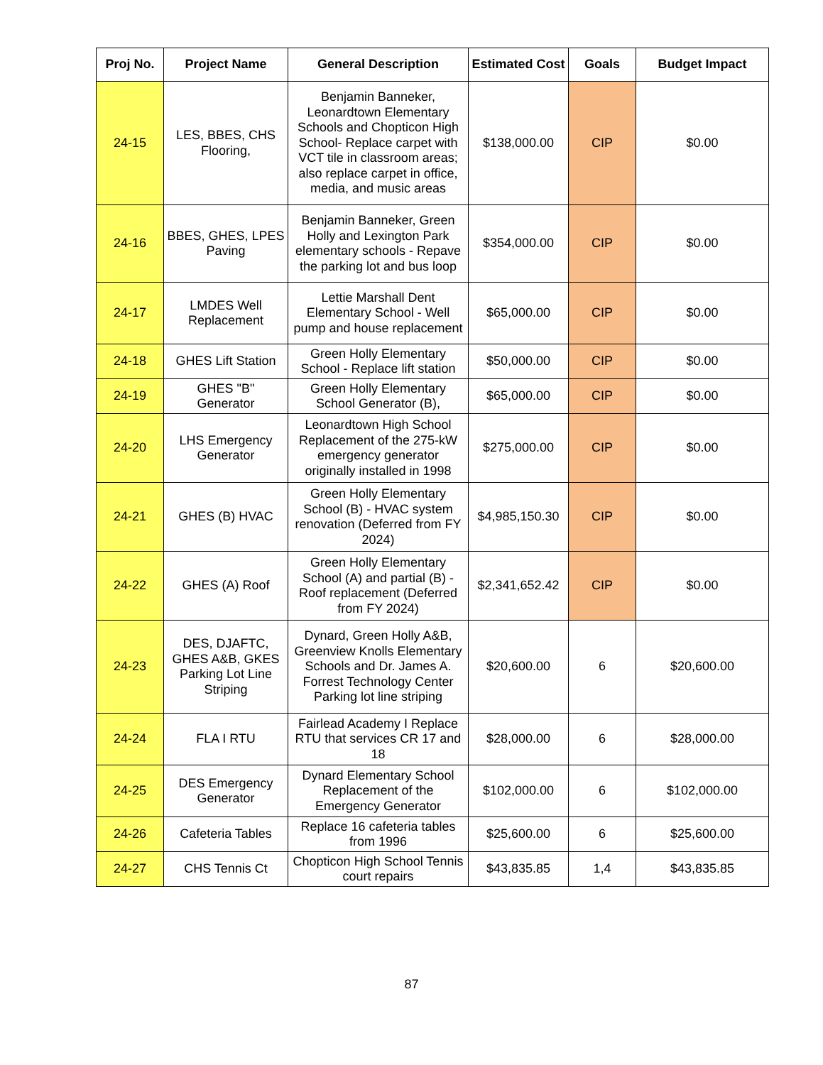| Proj No. | Project Name | General Description | Estimated Cost | Goals | Budget Impact |
| --- | --- | --- | --- | --- | --- |
| 24-15 | LES, BBES, CHS Flooring, | Benjamin Banneker, Leonardtown Elementary Schools and Chopticon High School- Replace carpet with VCT tile in classroom areas; also replace carpet in office, media, and music areas | $138,000.00 | CIP | $0.00 |
| 24-16 | BBES, GHES, LPES Paving | Benjamin Banneker, Green Holly and Lexington Park elementary schools - Repave the parking lot and bus loop | $354,000.00 | CIP | $0.00 |
| 24-17 | LMDES Well Replacement | Lettie Marshall Dent Elementary School - Well pump and house replacement | $65,000.00 | CIP | $0.00 |
| 24-18 | GHES Lift Station | Green Holly Elementary School - Replace lift station | $50,000.00 | CIP | $0.00 |
| 24-19 | GHES "B" Generator | Green Holly Elementary School Generator (B), | $65,000.00 | CIP | $0.00 |
| 24-20 | LHS Emergency Generator | Leonardtown High School Replacement of the 275-kW emergency generator originally installed in 1998 | $275,000.00 | CIP | $0.00 |
| 24-21 | GHES (B) HVAC | Green Holly Elementary School (B) - HVAC system renovation (Deferred from FY 2024) | $4,985,150.30 | CIP | $0.00 |
| 24-22 | GHES (A) Roof | Green Holly Elementary School (A) and partial (B) - Roof replacement (Deferred from FY 2024) | $2,341,652.42 | CIP | $0.00 |
| 24-23 | DES, DJAFTC, GHES A&B, GKES Parking Lot Line Striping | Dynard, Green Holly A&B, Greenview Knolls Elementary Schools and Dr. James A. Forrest Technology Center Parking lot line striping | $20,600.00 | 6 | $20,600.00 |
| 24-24 | FLA I RTU | Fairlead Academy I Replace RTU that services CR 17 and 18 | $28,000.00 | 6 | $28,000.00 |
| 24-25 | DES Emergency Generator | Dynard Elementary School Replacement of the Emergency Generator | $102,000.00 | 6 | $102,000.00 |
| 24-26 | Cafeteria Tables | Replace 16 cafeteria tables from 1996 | $25,600.00 | 6 | $25,600.00 |
| 24-27 | CHS Tennis Ct | Chopticon High School Tennis court repairs | $43,835.85 | 1,4 | $43,835.85 |
87